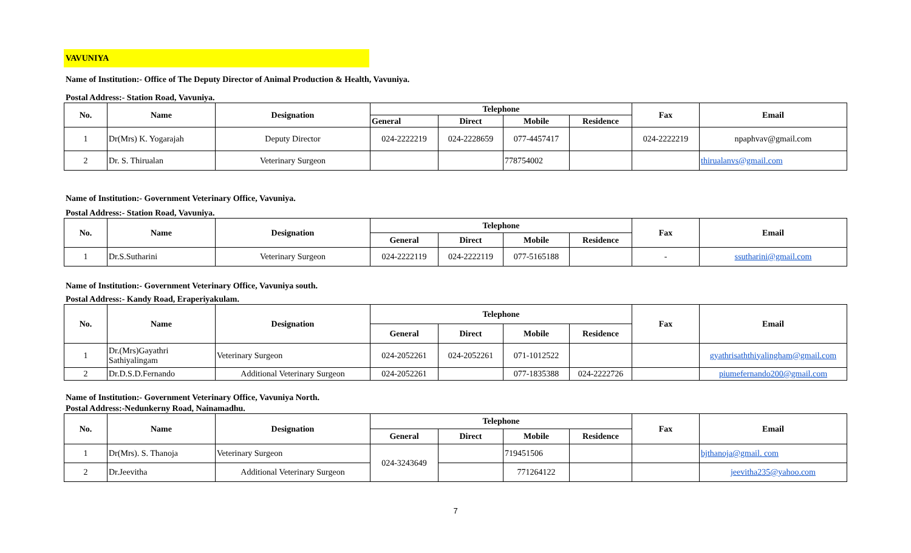VAVUNIYA
Name of Institution:- Office of The Deputy Director of Animal Production & Health, Vavuniya.
Postal Address:- Station Road, Vavuniya.
| No. | Name | Designation | Telephone | | | | Fax | Email |
| --- | --- | --- | --- | --- | --- | --- | --- | --- |
| | | | General | Direct | Mobile | Residence | | |
| 1 | Dr(Mrs) K. Yogarajah | Deputy Director | 024-2222219 | 024-2228659 | 077-4457417 | | 024-2222219 | npaphvav@gmail.com |
| 2 | Dr. S. Thirualan | Veterinary Surgeon | | | 778754002 | | | thirualanvs@gmail.com |
Name of Institution:- Government Veterinary Office, Vavuniya.
Postal Address:- Station Road, Vavuniya.
| No. | Name | Designation | Telephone | | | | Fax | Email |
| --- | --- | --- | --- | --- | --- | --- | --- | --- |
| | | | General | Direct | Mobile | Residence | | |
| 1 | Dr.S.Sutharini | Veterinary Surgeon | 024-2222119 | 024-2222119 | 077-5165188 | | - | ssutharini@gmail.com |
Name of Institution:- Government Veterinary Office, Vavuniya south.
Postal Address:- Kandy Road, Eraperiyakulam.
| No. | Name | Designation | Telephone | | | | Fax | Email |
| --- | --- | --- | --- | --- | --- | --- | --- | --- |
| | | | General | Direct | Mobile | Residence | | |
| 1 | Dr.(Mrs)Gayathri Sathiyalingam | Veterinary Surgeon | 024-2052261 | 024-2052261 | 071-1012522 | | | gyathrisaththiyalingham@gmail.com |
| 2 | Dr.D.S.D.Fernando | Additional Veterinary Surgeon | 024-2052261 | | 077-1835388 | 024-2222726 | | piumefernando200@gmail.com |
Name of Institution:- Government Veterinary Office, Vavuniya North.
Postal Address:-Nedunkerny Road, Nainamadhu.
| No. | Name | Designation | Telephone | | | | Fax | Email |
| --- | --- | --- | --- | --- | --- | --- | --- | --- |
| | | | General | Direct | Mobile | Residence | | |
| 1 | Dr(Mrs). S. Thanoja | Veterinary Surgeon | 024-3243649 | | 719451506 | | | bjthanoja@gmail. com |
| 2 | Dr.Jeevitha | Additional Veterinary Surgeon | | | 771264122 | | | jeevitha235@yahoo.com |
7